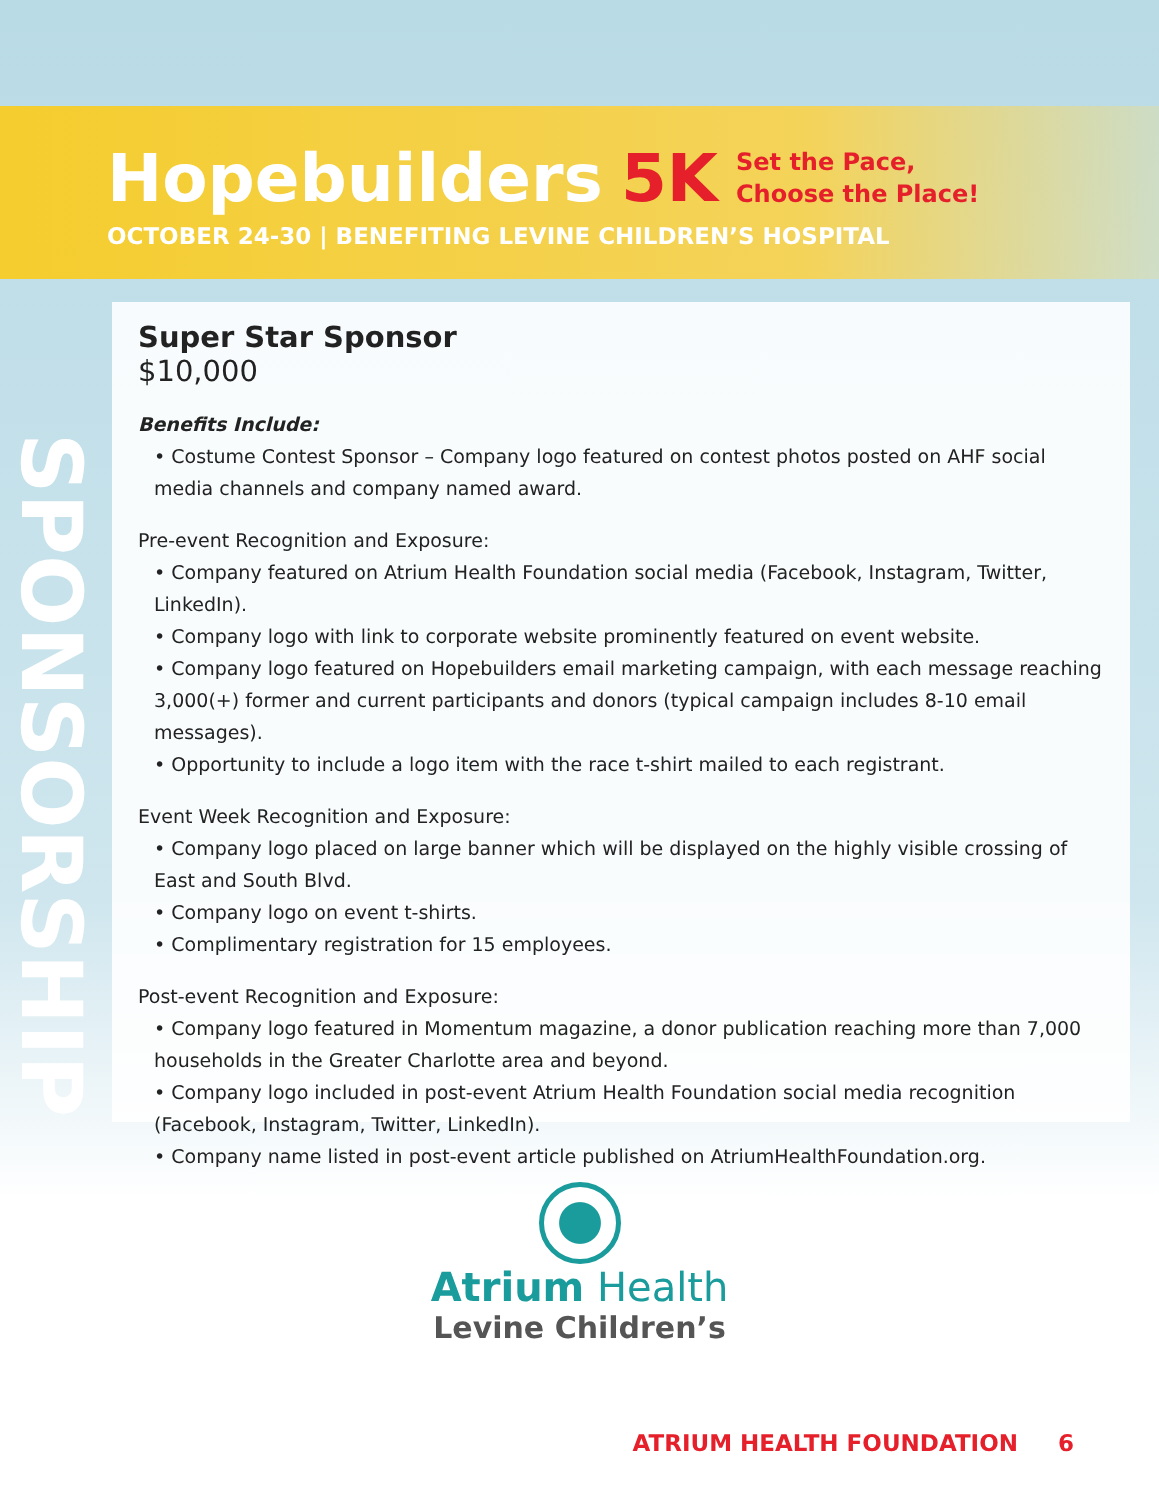Hopebuilders 5K Set the Pace,
Choose the Place!
OCTOBER 24-30 | BENEFITING LEVINE CHILDREN’S HOSPITAL
SPONSORSHIP
Super Star Sponsor
$10,000
Benefits Include:
• Costume Contest Sponsor – Company logo featured on contest photos posted on AHF social media channels and company named award.
Pre-event Recognition and Exposure:
• Company featured on Atrium Health Foundation social media (Facebook, Instagram, Twitter, LinkedIn).
• Company logo with link to corporate website prominently featured on event website.
• Company logo featured on Hopebuilders email marketing campaign, with each message reaching 3,000(+) former and current participants and donors (typical campaign includes 8-10 email messages).
• Opportunity to include a logo item with the race t-shirt mailed to each registrant.
Event Week Recognition and Exposure:
• Company logo placed on large banner which will be displayed on the highly visible crossing of East and South Blvd.
• Company logo on event t-shirts.
• Complimentary registration for 15 employees.
Post-event Recognition and Exposure:
• Company logo featured in Momentum magazine, a donor publication reaching more than 7,000 households in the Greater Charlotte area and beyond.
• Company logo included in post-event Atrium Health Foundation social media recognition (Facebook, Instagram, Twitter, LinkedIn).
• Company name listed in post-event article published on AtriumHealthFoundation.org.
Atrium Health
Levine Children’s
ATRIUM HEALTH FOUNDATION 6